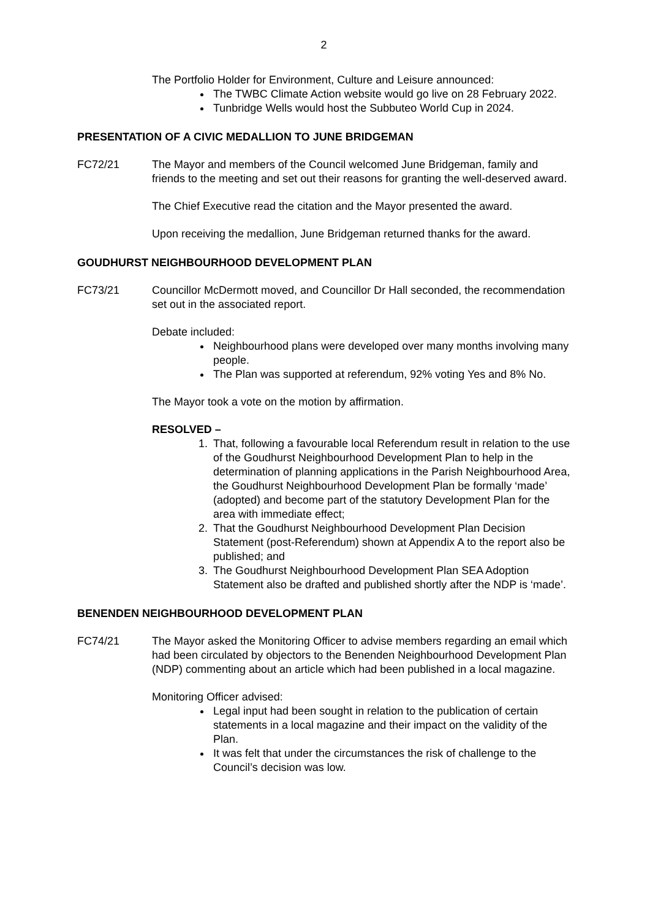2
The Portfolio Holder for Environment, Culture and Leisure announced:
The TWBC Climate Action website would go live on 28 February 2022.
Tunbridge Wells would host the Subbuteo World Cup in 2024.
PRESENTATION OF A CIVIC MEDALLION TO JUNE BRIDGEMAN
FC72/21 The Mayor and members of the Council welcomed June Bridgeman, family and friends to the meeting and set out their reasons for granting the well-deserved award.
The Chief Executive read the citation and the Mayor presented the award.
Upon receiving the medallion, June Bridgeman returned thanks for the award.
GOUDHURST NEIGHBOURHOOD DEVELOPMENT PLAN
FC73/21 Councillor McDermott moved, and Councillor Dr Hall seconded, the recommendation set out in the associated report.
Debate included:
Neighbourhood plans were developed over many months involving many people.
The Plan was supported at referendum, 92% voting Yes and 8% No.
The Mayor took a vote on the motion by affirmation.
RESOLVED –
1. That, following a favourable local Referendum result in relation to the use of the Goudhurst Neighbourhood Development Plan to help in the determination of planning applications in the Parish Neighbourhood Area, the Goudhurst Neighbourhood Development Plan be formally ‘made’ (adopted) and become part of the statutory Development Plan for the area with immediate effect;
2. That the Goudhurst Neighbourhood Development Plan Decision Statement (post-Referendum) shown at Appendix A to the report also be published; and
3. The Goudhurst Neighbourhood Development Plan SEA Adoption Statement also be drafted and published shortly after the NDP is ‘made’.
BENENDEN NEIGHBOURHOOD DEVELOPMENT PLAN
FC74/21 The Mayor asked the Monitoring Officer to advise members regarding an email which had been circulated by objectors to the Benenden Neighbourhood Development Plan (NDP) commenting about an article which had been published in a local magazine.
Monitoring Officer advised:
Legal input had been sought in relation to the publication of certain statements in a local magazine and their impact on the validity of the Plan.
It was felt that under the circumstances the risk of challenge to the Council’s decision was low.